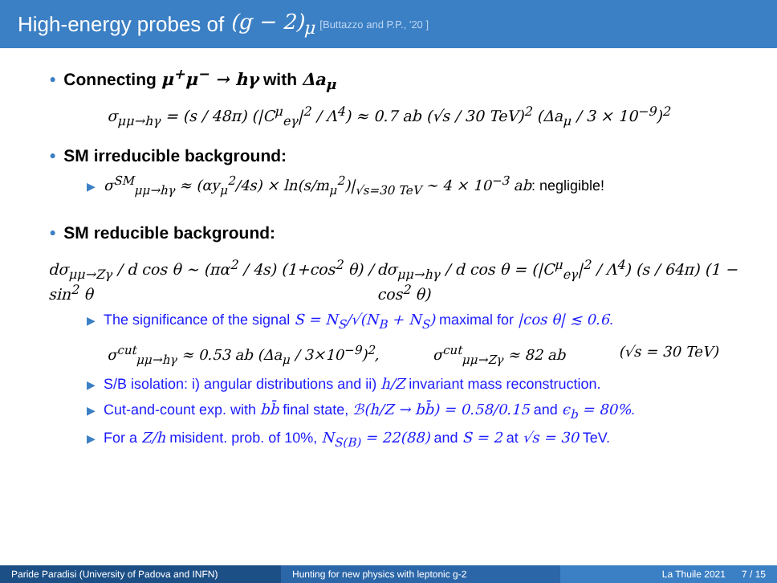High-energy probes of (g − 2)<sub>μ</sub> [Buttazzo and P.P., '20 ]
• Connecting μ<sup>+</sup>μ<sup>−</sup> → hγ with Δa<sub>μ</sub>
σ<sub>μμ→hγ</sub> = (s / 48π) (|C<sup>μ</sup><sub>eγ</sub>|<sup>2</sup> / Λ<sup>4</sup>) ≈ 0.7 ab (√s / 30 TeV)<sup>2</sup> (Δa<sub>μ</sub> / 3 × 10<sup>−9</sup>)<sup>2</sup>
• SM irreducible background:
▶ σ<sup>SM</sup><sub>μμ→hγ</sub> ≈ (αy<sub>μ</sub><sup>2</sup>/4s) × ln(s/m<sub>μ</sub><sup>2</sup>)|<sub>√s=30 TeV</sub> ∼ 4 × 10<sup>−3</sup> ab: negligible!
• SM reducible background:
dσ<sub>μμ→Zγ</sub> / d cos θ ∼ (πα<sup>2</sup> / 4s) (1+cos<sup>2</sup> θ) / sin<sup>2</sup> θ dσ<sub>μμ→hγ</sub> / d cos θ = (|C<sup>μ</sup><sub>eγ</sub>|<sup>2</sup> / Λ<sup>4</sup>) (s / 64π) (1 − cos<sup>2</sup> θ)
▶ The significance of the signal S = N<sub>S</sub>/√(N<sub>B</sub> + N<sub>S</sub>) maximal for |cos θ| ≲ 0.6.
σ<sup>cut</sup><sub>μμ→hγ</sub> ≈ 0.53 ab (Δa<sub>μ</sub> / 3×10<sup>−9</sup>)<sup>2</sup>, σ<sup>cut</sup><sub>μμ→Zγ</sub> ≈ 82 ab (√s = 30 TeV)
▶ S/B isolation: i) angular distributions and ii) h/Z invariant mass reconstruction.
▶ Cut-and-count exp. with bb̄ final state, ℬ(h/Z → bb̄) = 0.58/0.15 and ϵ<sub>b</sub> = 80%.
▶ For a Z/h misident. prob. of 10%, N<sub>S(B)</sub> = 22(88) and S = 2 at √s = 30 TeV.
Paride Paradisi (University of Padova and INFN)
Hunting for new physics with leptonic g-2 La Thuile 2021 7 / 15